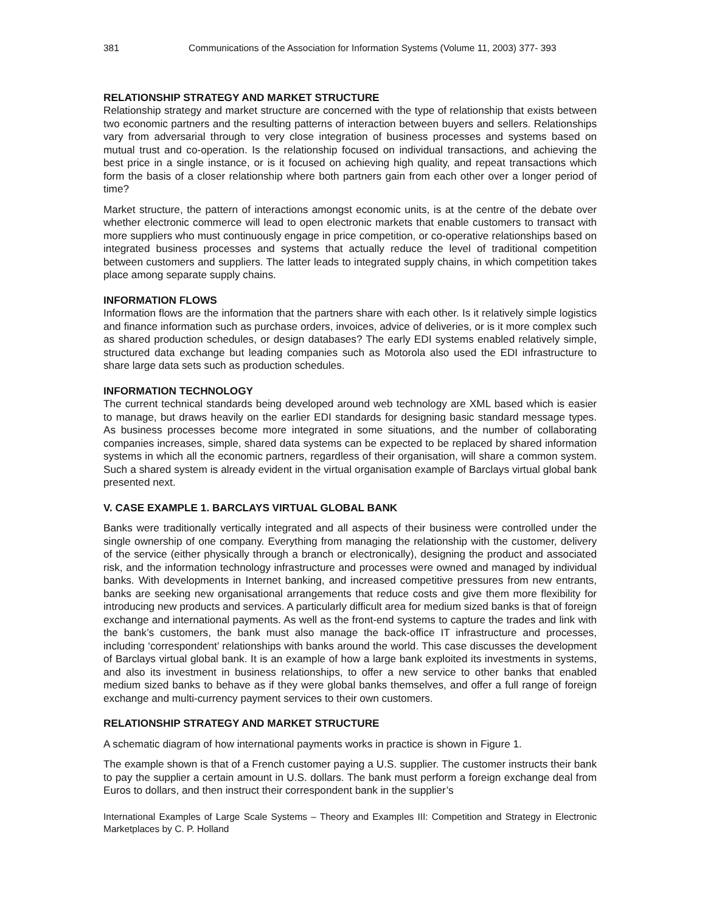381 Communications of the Association for Information Systems (Volume 11, 2003) 377- 393
RELATIONSHIP STRATEGY AND MARKET STRUCTURE
Relationship strategy and market structure are concerned with the type of relationship that exists between two economic partners and the resulting patterns of interaction between buyers and sellers. Relationships vary from adversarial through to very close integration of business processes and systems based on mutual trust and co-operation. Is the relationship focused on individual transactions, and achieving the best price in a single instance, or is it focused on achieving high quality, and repeat transactions which form the basis of a closer relationship where both partners gain from each other over a longer period of time?
Market structure, the pattern of interactions amongst economic units, is at the centre of the debate over whether electronic commerce will lead to open electronic markets that enable customers to transact with more suppliers who must continuously engage in price competition, or co-operative relationships based on integrated business processes and systems that actually reduce the level of traditional competition between customers and suppliers. The latter leads to integrated supply chains, in which competition takes place among separate supply chains.
INFORMATION FLOWS
Information flows are the information that the partners share with each other. Is it relatively simple logistics and finance information such as purchase orders, invoices, advice of deliveries, or is it more complex such as shared production schedules, or design databases? The early EDI systems enabled relatively simple, structured data exchange but leading companies such as Motorola also used the EDI infrastructure to share large data sets such as production schedules.
INFORMATION TECHNOLOGY
The current technical standards being developed around web technology are XML based which is easier to manage, but draws heavily on the earlier EDI standards for designing basic standard message types. As business processes become more integrated in some situations, and the number of collaborating companies increases, simple, shared data systems can be expected to be replaced by shared information systems in which all the economic partners, regardless of their organisation, will share a common system. Such a shared system is already evident in the virtual organisation example of Barclays virtual global bank presented next.
V. CASE EXAMPLE 1. BARCLAYS VIRTUAL GLOBAL BANK
Banks were traditionally vertically integrated and all aspects of their business were controlled under the single ownership of one company. Everything from managing the relationship with the customer, delivery of the service (either physically through a branch or electronically), designing the product and associated risk, and the information technology infrastructure and processes were owned and managed by individual banks. With developments in Internet banking, and increased competitive pressures from new entrants, banks are seeking new organisational arrangements that reduce costs and give them more flexibility for introducing new products and services. A particularly difficult area for medium sized banks is that of foreign exchange and international payments. As well as the front-end systems to capture the trades and link with the bank’s customers, the bank must also manage the back-office IT infrastructure and processes, including ‘correspondent’ relationships with banks around the world. This case discusses the development of Barclays virtual global bank. It is an example of how a large bank exploited its investments in systems, and also its investment in business relationships, to offer a new service to other banks that enabled medium sized banks to behave as if they were global banks themselves, and offer a full range of foreign exchange and multi-currency payment services to their own customers.
RELATIONSHIP STRATEGY AND MARKET STRUCTURE
A schematic diagram of how international payments works in practice is shown in Figure 1.
The example shown is that of a French customer paying a U.S. supplier. The customer instructs their bank to pay the supplier a certain amount in U.S. dollars. The bank must perform a foreign exchange deal from Euros to dollars, and then instruct their correspondent bank in the supplier’s
International Examples of Large Scale Systems – Theory and Examples III: Competition and Strategy in Electronic Marketplaces by C. P. Holland